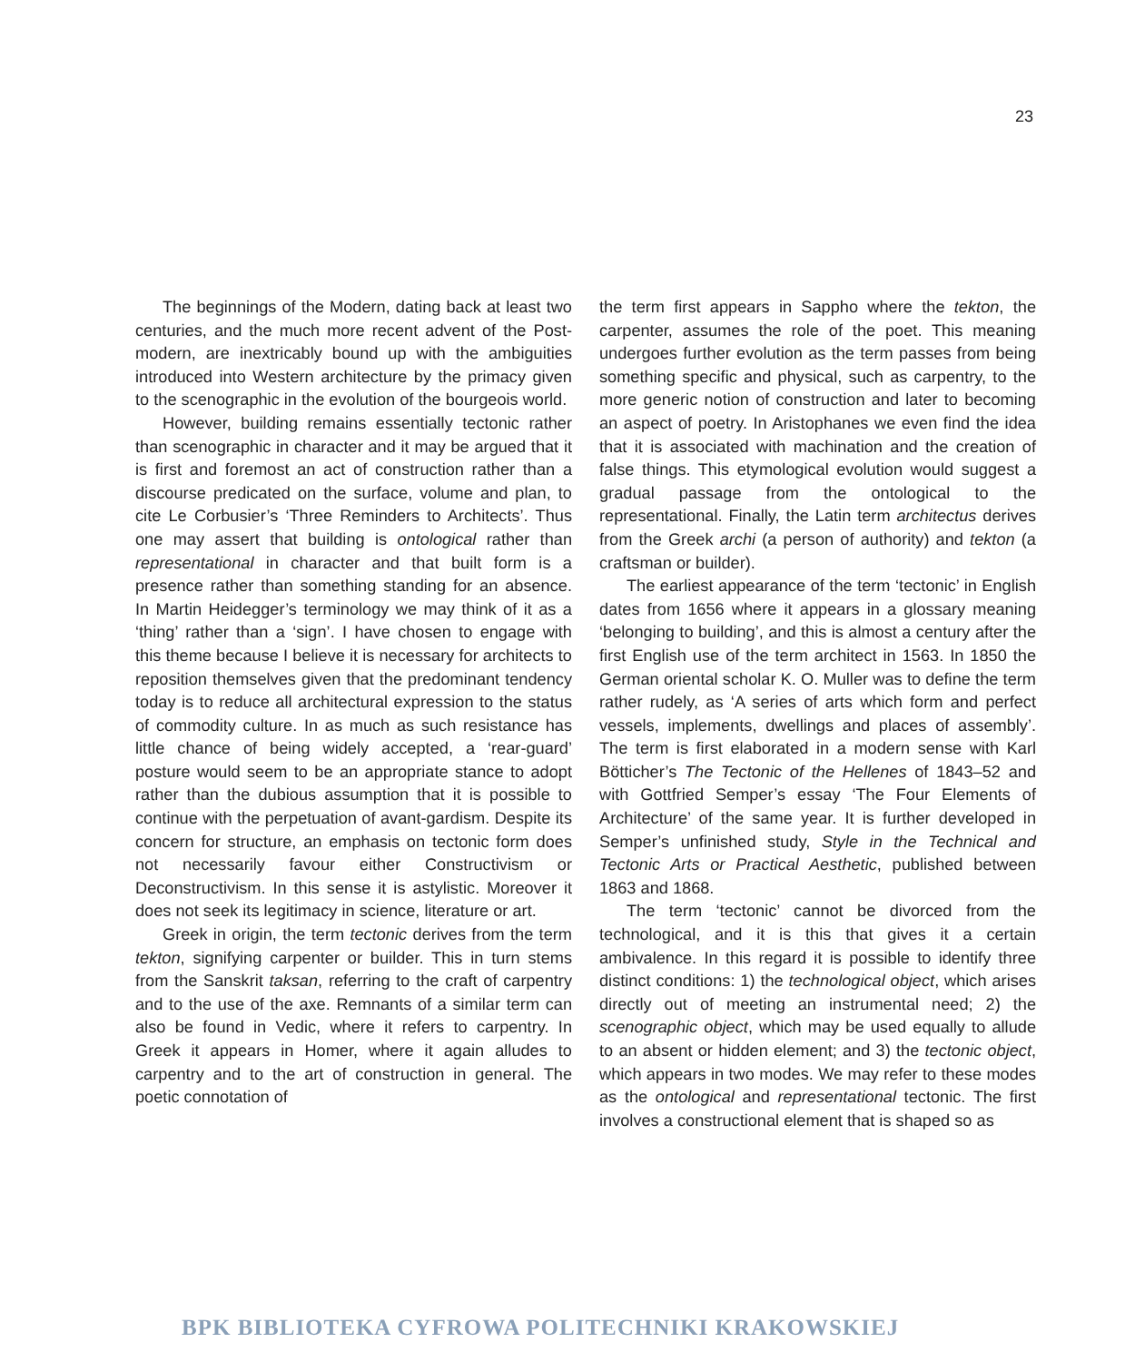23
The beginnings of the Modern, dating back at least two centuries, and the much more recent advent of the Post-modern, are inextricably bound up with the ambiguities introduced into Western architecture by the primacy given to the scenographic in the evolution of the bourgeois world.
However, building remains essentially tectonic rather than scenographic in character and it may be argued that it is first and foremost an act of construction rather than a discourse predicated on the surface, volume and plan, to cite Le Corbusier’s ‘Three Reminders to Architects’. Thus one may assert that building is ontological rather than representational in character and that built form is a presence rather than something standing for an absence. In Martin Heidegger’s terminology we may think of it as a ‘thing’ rather than a ‘sign’. I have chosen to engage with this theme because I believe it is necessary for architects to reposition themselves given that the predominant tendency today is to reduce all architectural expression to the status of commodity culture. In as much as such resistance has little chance of being widely accepted, a ‘rear-guard’ posture would seem to be an appropriate stance to adopt rather than the dubious assumption that it is possible to continue with the perpetuation of avant-gardism. Despite its concern for structure, an emphasis on tectonic form does not necessarily favour either Constructivism or Deconstructivism. In this sense it is astylistic. Moreover it does not seek its legitimacy in science, literature or art.
Greek in origin, the term tectonic derives from the term tekton, signifying carpenter or builder. This in turn stems from the Sanskrit taksan, referring to the craft of carpentry and to the use of the axe. Remnants of a similar term can also be found in Vedic, where it refers to carpentry. In Greek it appears in Homer, where it again alludes to carpentry and to the art of construction in general. The poetic connotation of
the term first appears in Sappho where the tekton, the carpenter, assumes the role of the poet. This meaning undergoes further evolution as the term passes from being something specific and physical, such as carpentry, to the more generic notion of construction and later to becoming an aspect of poetry. In Aristophanes we even find the idea that it is associated with machination and the creation of false things. This etymological evolution would suggest a gradual passage from the ontological to the representational. Finally, the Latin term architectus derives from the Greek archi (a person of authority) and tekton (a craftsman or builder).
The earliest appearance of the term ‘tectonic’ in English dates from 1656 where it appears in a glossary meaning ‘belonging to building’, and this is almost a century after the first English use of the term architect in 1563. In 1850 the German oriental scholar K. O. Muller was to define the term rather rudely, as ‘A series of arts which form and perfect vessels, implements, dwellings and places of assembly’. The term is first elaborated in a modern sense with Karl Bötticher’s The Tectonic of the Hellenes of 1843–52 and with Gottfried Semper’s essay ‘The Four Elements of Architecture’ of the same year. It is further developed in Semper’s unfinished study, Style in the Technical and Tectonic Arts or Practical Aesthetic, published between 1863 and 1868.
The term ‘tectonic’ cannot be divorced from the technological, and it is this that gives it a certain ambivalence. In this regard it is possible to identify three distinct conditions: 1) the technological object, which arises directly out of meeting an instrumental need; 2) the scenographic object, which may be used equally to allude to an absent or hidden element; and 3) the tectonic object, which appears in two modes. We may refer to these modes as the ontological and representational tectonic. The first involves a constructional element that is shaped so as
BPK BIBLIOTEKA CYFROWA POLITECHNIKI KRAKOWSKIEJ